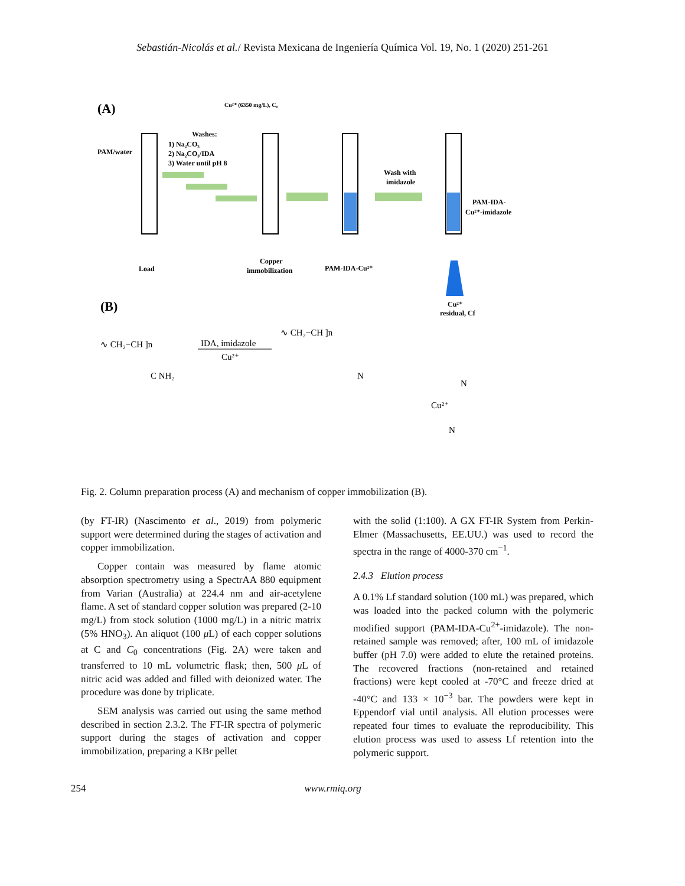Sebastián-Nicolás et al./ Revista Mexicana de Ingeniería Química Vol. 19, No. 1 (2020) 251-261
(A)
PAM/water
Load
Washes:
1) Na₂CO₃
2) Na₂CO₃/IDA
3) Water until pH 8
Cu²⁺ (6350 mg/L), C₀
Copper
immobilization
PAM-IDA-Cu²⁺
Wash with
imidazole
PAM-IDA-
Cu²⁺-imidazole
Cu²⁺
residual, Cf
(B)
∿ CH₂−CH ]n
C NH₂
IDA, imidazole
Cu²⁺
∿ CH₂−CH ]n
N
Cu²⁺
N
N
Fig. 2. Column preparation process (A) and mechanism of copper immobilization (B).
(by FT-IR) (Nascimento et al., 2019) from polymeric support were determined during the stages of activation and copper immobilization.
Copper contain was measured by flame atomic absorption spectrometry using a SpectrAA 880 equipment from Varian (Australia) at 224.4 nm and air-acetylene flame. A set of standard copper solution was prepared (2-10 mg/L) from stock solution (1000 mg/L) in a nitric matrix (5% HNO<sub>3</sub>). An aliquot (100 μ L) of each copper solutions at C and C<sub>0</sub> concentrations (Fig. 2A) were taken and transferred to 10 mL volumetric flask; then, 500 μ L of nitric acid was added and filled with deionized water. The procedure was done by triplicate.
SEM analysis was carried out using the same method described in section 2.3.2. The FT-IR spectra of polymeric support during the stages of activation and copper immobilization, preparing a KBr pellet
with the solid (1:100). A GX FT-IR System from Perkin-Elmer (Massachusetts, EE.UU.) was used to record the spectra in the range of 4000-370 cm<sup>−1</sup>.
2.4.3 Elution process
A 0.1% Lf standard solution (100 mL) was prepared, which was loaded into the packed column with the polymeric modified support (PAM-IDA-Cu<sup>2+</sup>-imidazole). The non-retained sample was removed; after, 100 mL of imidazole buffer (pH 7.0) were added to elute the retained proteins. The recovered fractions (non-retained and retained fractions) were kept cooled at -70°C and freeze dried at -40°C and 133 × 10<sup>−3</sup> bar. The powders were kept in Eppendorf vial until analysis. All elution processes were repeated four times to evaluate the reproducibility. This elution process was used to assess Lf retention into the polymeric support.
254 www.rmiq.org